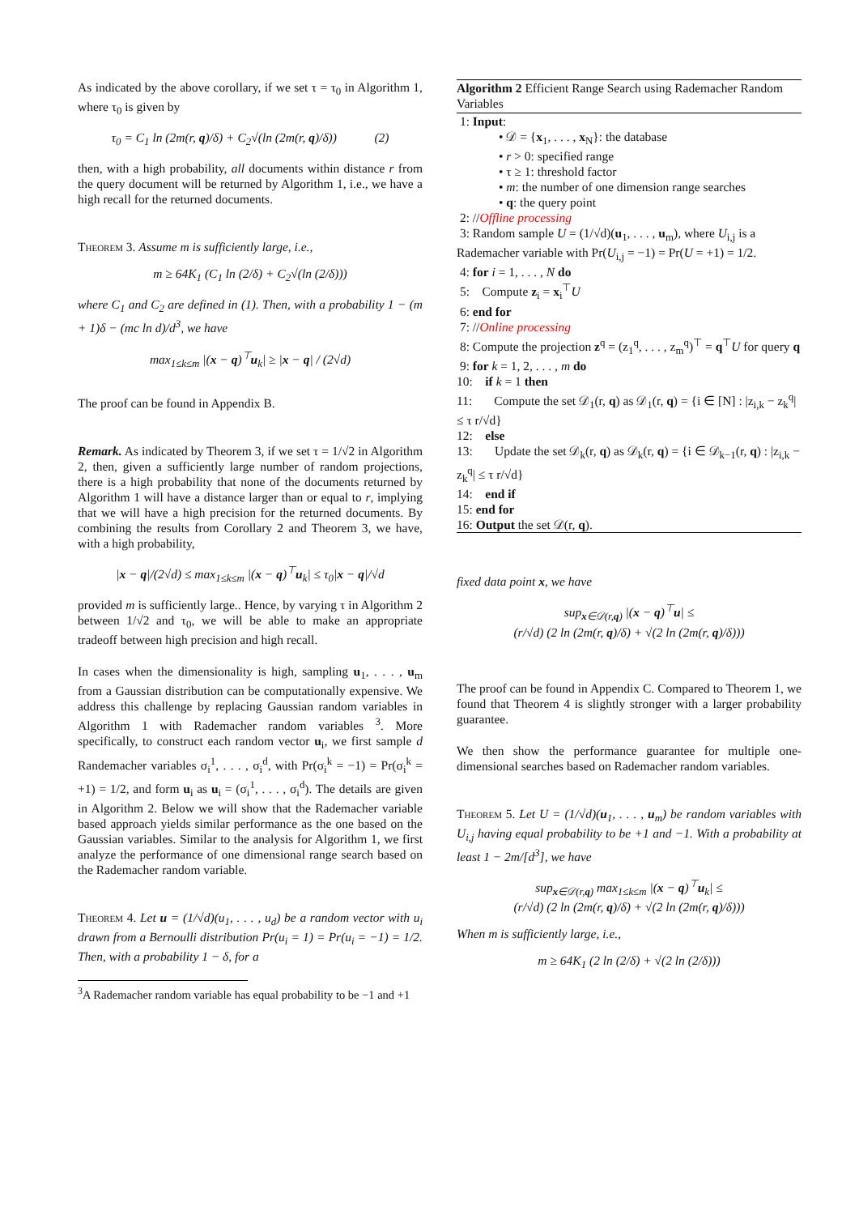As indicated by the above corollary, if we set τ = τ<sub>0</sub> in Algorithm 1, where τ<sub>0</sub> is given by
τ<sub>0</sub> = C<sub>1</sub> ln (2m(r, q)/δ) + C<sub>2</sub>√(ln (2m(r, q)/δ)) (2)
then, with a high probability, all documents within distance r from the query document will be returned by Algorithm 1, i.e., we have a high recall for the returned documents.
Theorem 3. Assume m is sufficiently large, i.e.,
m ≥ 64K<sub>1</sub> (C<sub>1</sub> ln (2/δ) + C<sub>2</sub>√(ln (2/δ)))
where C<sub>1</sub> and C<sub>2</sub> are defined in (1). Then, with a probability 1 − (m + 1)δ − (mc ln d)/d<sup>3</sup>, we have
max<sub>1≤k≤m</sub> |(x − q)<sup>⊤</sup>u<sub>k</sub>| ≥ |x − q| / (2√d)
The proof can be found in Appendix B.
Remark. As indicated by Theorem 3, if we set τ = 1/√2 in Algorithm 2, then, given a sufficiently large number of random projections, there is a high probability that none of the documents returned by Algorithm 1 will have a distance larger than or equal to r, implying that we will have a high precision for the returned documents. By combining the results from Corollary 2 and Theorem 3, we have, with a high probability,
|x − q|/(2√d) ≤ max<sub>1≤k≤m</sub> |(x − q)<sup>⊤</sup>u<sub>k</sub>| ≤ τ<sub>0</sub>|x − q|/√d
provided m is sufficiently large.. Hence, by varying τ in Algorithm 2 between 1/√2 and τ<sub>0</sub>, we will be able to make an appropriate tradeoff between high precision and high recall.
In cases when the dimensionality is high, sampling u<sub>1</sub>, . . . , u<sub>m</sub> from a Gaussian distribution can be computationally expensive. We address this challenge by replacing Gaussian random variables in Algorithm 1 with Rademacher random variables <sup>3</sup>. More specifically, to construct each random vector u<sub>i</sub>, we first sample d Randemacher variables σ<sub>i</sub><sup>1</sup>, . . . , σ<sub>i</sub><sup>d</sup>, with Pr(σ<sub>i</sub><sup>k</sup> = −1) = Pr(σ<sub>i</sub><sup>k</sup> = +1) = 1/2, and form u<sub>i</sub> as u<sub>i</sub> = (σ<sub>i</sub><sup>1</sup>, . . . , σ<sub>i</sub><sup>d</sup>). The details are given in Algorithm 2. Below we will show that the Rademacher variable based approach yields similar performance as the one based on the Gaussian variables. Similar to the analysis for Algorithm 1, we first analyze the performance of one dimensional range search based on the Rademacher random variable.
Theorem 4. Let u = (1/√d)(u<sub>1</sub>, . . . , u<sub>d</sub>) be a random vector with u<sub>i</sub> drawn from a Bernoulli distribution Pr(u<sub>i</sub> = 1) = Pr(u<sub>i</sub> = −1) = 1/2. Then, with a probability 1 − δ, for a
<sup>3</sup> A Rademacher random variable has equal probability to be −1 and +1
Algorithm 2 Efficient Range Search using Rademacher Random Variables
1: Input:
• 𝒟 = {x<sub>1</sub>, . . . , x<sub>N</sub>}: the database
• r > 0: specified range
• τ ≥ 1: threshold factor
• m: the number of one dimension range searches
• q: the query point
2: //Offline processing
3: Random sample U = (1/√d)(u<sub>1</sub>, . . . , u<sub>m</sub>), where U<sub>i,j</sub> is a Rademacher variable with Pr(U<sub>i,j</sub> = −1) = Pr(U = +1) = 1/2.
4: for i = 1, . . . , N do
5: Compute z<sub>i</sub> = x<sub>i</sub><sup>⊤</sup>U
6: end for
7: //Online processing
8: Compute the projection z<sup>q</sup> = (z<sub>1</sub><sup>q</sup>, . . . , z<sub>m</sub><sup>q</sup>)<sup>⊤</sup> = q<sup>⊤</sup>U for query q
9: for k = 1, 2, . . . , m do
10: if k = 1 then
11: Compute the set 𝒟<sub>1</sub>(r, q) as 𝒟<sub>1</sub>(r, q) = {i ∈ [N] : |z<sub>i,k</sub> − z<sub>k</sub><sup>q</sup>| ≤ τ r/√d}
12: else
13: Update the set 𝒟<sub>k</sub>(r, q) as 𝒟<sub>k</sub>(r, q) = {i ∈ 𝒟<sub>k−1</sub>(r, q) : |z<sub>i,k</sub> − z<sub>k</sub><sup>q</sup>| ≤ τ r/√d}
14: end if
15: end for
16: Output the set 𝒟(r, q).
fixed data point x, we have
sup<sub>x∈𝒟(r,q)</sub> |(x − q)<sup>⊤</sup>u| ≤
(r/√d) (2 ln (2m(r, q)/δ) + √(2 ln (2m(r, q)/δ)))
The proof can be found in Appendix C. Compared to Theorem 1, we found that Theorem 4 is slightly stronger with a larger probability guarantee.
We then show the performance guarantee for multiple one-dimensional searches based on Rademacher random variables.
Theorem 5. Let U = (1/√d)(u<sub>1</sub>, . . . , u<sub>m</sub>) be random variables with U<sub>i,j</sub> having equal probability to be +1 and −1. With a probability at least 1 − 2m/[d<sup>3</sup>], we have
sup<sub>x∈𝒟(r,q)</sub> max<sub>1≤k≤m</sub> |(x − q)<sup>⊤</sup>u<sub>k</sub>| ≤
(r/√d) (2 ln (2m(r, q)/δ) + √(2 ln (2m(r, q)/δ)))
When m is sufficiently large, i.e.,
m ≥ 64K<sub>1</sub> (2 ln (2/δ) + √(2 ln (2/δ)))